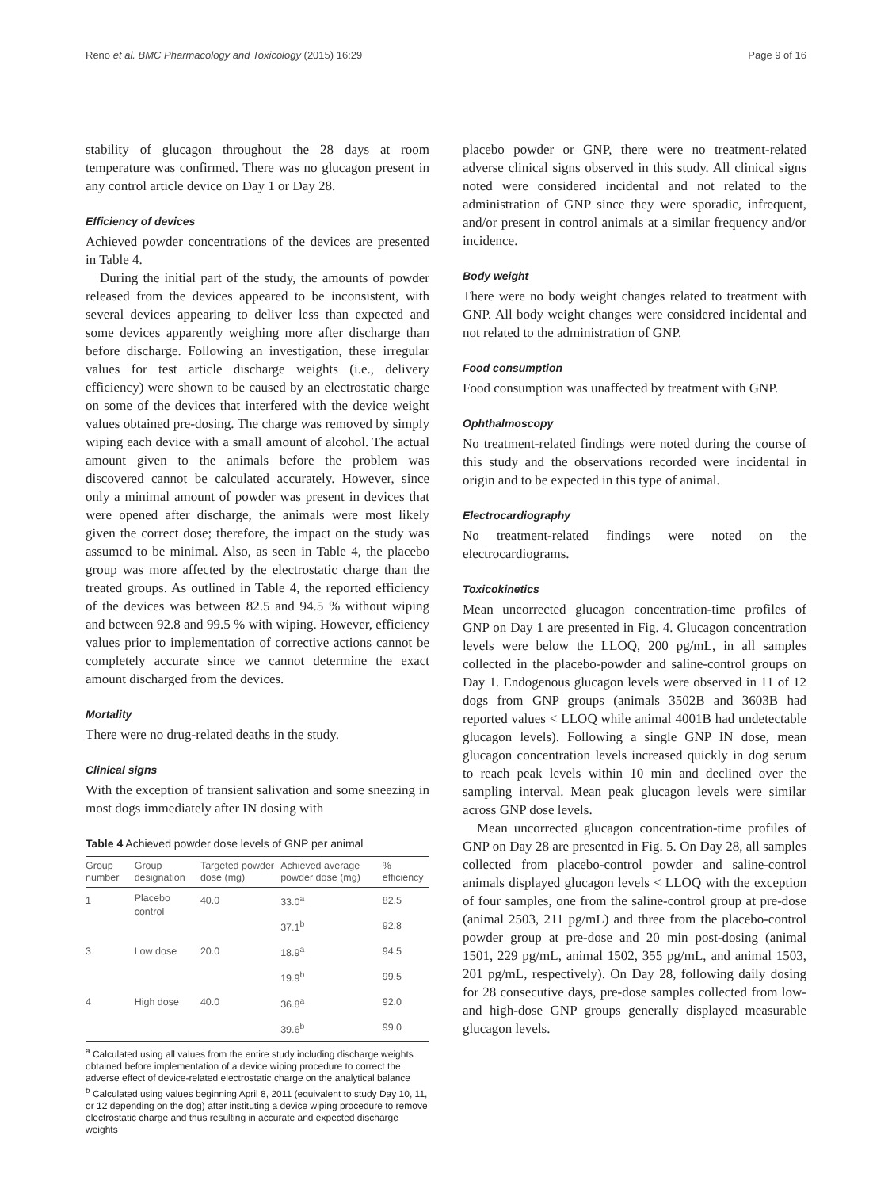Reno et al. BMC Pharmacology and Toxicology (2015) 16:29 Page 9 of 16
stability of glucagon throughout the 28 days at room temperature was confirmed. There was no glucagon present in any control article device on Day 1 or Day 28.
Efficiency of devices
Achieved powder concentrations of the devices are presented in Table 4.
During the initial part of the study, the amounts of powder released from the devices appeared to be inconsistent, with several devices appearing to deliver less than expected and some devices apparently weighing more after discharge than before discharge. Following an investigation, these irregular values for test article discharge weights (i.e., delivery efficiency) were shown to be caused by an electrostatic charge on some of the devices that interfered with the device weight values obtained pre-dosing. The charge was removed by simply wiping each device with a small amount of alcohol. The actual amount given to the animals before the problem was discovered cannot be calculated accurately. However, since only a minimal amount of powder was present in devices that were opened after discharge, the animals were most likely given the correct dose; therefore, the impact on the study was assumed to be minimal. Also, as seen in Table 4, the placebo group was more affected by the electrostatic charge than the treated groups. As outlined in Table 4, the reported efficiency of the devices was between 82.5 and 94.5 % without wiping and between 92.8 and 99.5 % with wiping. However, efficiency values prior to implementation of corrective actions cannot be completely accurate since we cannot determine the exact amount discharged from the devices.
Mortality
There were no drug-related deaths in the study.
Clinical signs
With the exception of transient salivation and some sneezing in most dogs immediately after IN dosing with
Table 4 Achieved powder dose levels of GNP per animal
| Group number | Group designation | Targeted powder dose (mg) | Achieved average powder dose (mg) | % efficiency |
| --- | --- | --- | --- | --- |
| 1 | Placebo control | 40.0 | 33.0<sup>a</sup> | 82.5 |
| | | | 37.1<sup>b</sup> | 92.8 |
| 3 | Low dose | 20.0 | 18.9<sup>a</sup> | 94.5 |
| | | | 19.9<sup>b</sup> | 99.5 |
| 4 | High dose | 40.0 | 36.8<sup>a</sup> | 92.0 |
| | | | 39.6<sup>b</sup> | 99.0 |
<sup>a</sup> Calculated using all values from the entire study including discharge weights obtained before implementation of a device wiping procedure to correct the adverse effect of device-related electrostatic charge on the analytical balance
<sup>b</sup> Calculated using values beginning April 8, 2011 (equivalent to study Day 10, 11, or 12 depending on the dog) after instituting a device wiping procedure to remove electrostatic charge and thus resulting in accurate and expected discharge weights
placebo powder or GNP, there were no treatment-related adverse clinical signs observed in this study. All clinical signs noted were considered incidental and not related to the administration of GNP since they were sporadic, infrequent, and/or present in control animals at a similar frequency and/or incidence.
Body weight
There were no body weight changes related to treatment with GNP. All body weight changes were considered incidental and not related to the administration of GNP.
Food consumption
Food consumption was unaffected by treatment with GNP.
Ophthalmoscopy
No treatment-related findings were noted during the course of this study and the observations recorded were incidental in origin and to be expected in this type of animal.
Electrocardiography
No treatment-related findings were noted on the electrocardiograms.
Toxicokinetics
Mean uncorrected glucagon concentration-time profiles of GNP on Day 1 are presented in Fig. 4. Glucagon concentration levels were below the LLOQ, 200 pg/mL, in all samples collected in the placebo-powder and saline-control groups on Day 1. Endogenous glucagon levels were observed in 11 of 12 dogs from GNP groups (animals 3502B and 3603B had reported values < LLOQ while animal 4001B had undetectable glucagon levels). Following a single GNP IN dose, mean glucagon concentration levels increased quickly in dog serum to reach peak levels within 10 min and declined over the sampling interval. Mean peak glucagon levels were similar across GNP dose levels.
Mean uncorrected glucagon concentration-time profiles of GNP on Day 28 are presented in Fig. 5. On Day 28, all samples collected from placebo-control powder and saline-control animals displayed glucagon levels < LLOQ with the exception of four samples, one from the saline-control group at pre-dose (animal 2503, 211 pg/mL) and three from the placebo-control powder group at pre-dose and 20 min post-dosing (animal 1501, 229 pg/mL, animal 1502, 355 pg/mL, and animal 1503, 201 pg/mL, respectively). On Day 28, following daily dosing for 28 consecutive days, pre-dose samples collected from low- and high-dose GNP groups generally displayed measurable glucagon levels.